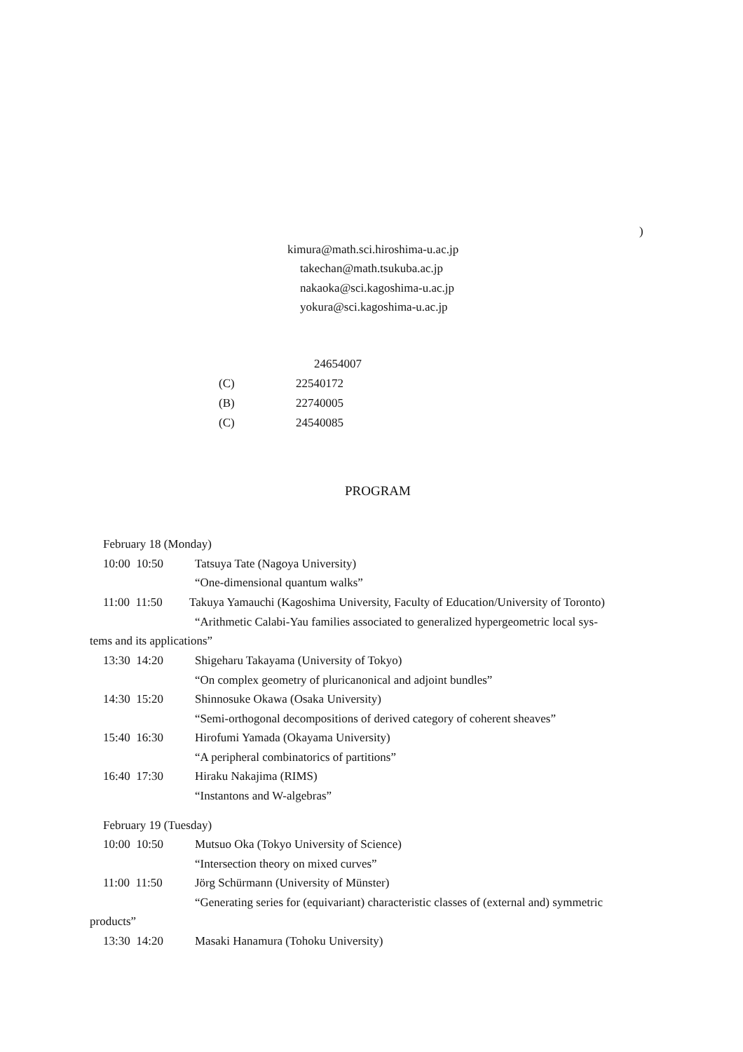kimura@math.sci.hiroshima-u.ac.jp
takechan@math.tsukuba.ac.jp
nakaoka@sci.kagoshima-u.ac.jp
yokura@sci.kagoshima-u.ac.jp
)
24654007
(C)
22540172
(B)
22740005
(C)
24540085
PROGRAM
February 18 (Monday)
10:00 10:50
Tatsuya Tate (Nagoya University)
“One-dimensional quantum walks”
11:00 11:50
Takuya Yamauchi (Kagoshima University, Faculty of Education/University of Toronto)
“Arithmetic Calabi-Yau families associated to generalized hypergeometric local sys-
tems and its applications”
13:30 14:20
Shigeharu Takayama (University of Tokyo)
“On complex geometry of pluricanonical and adjoint bundles”
14:30 15:20
Shinnosuke Okawa (Osaka University)
“Semi-orthogonal decompositions of derived category of coherent sheaves”
15:40 16:30
Hirofumi Yamada (Okayama University)
“A peripheral combinatorics of partitions”
16:40 17:30
Hiraku Nakajima (RIMS)
“Instantons and W-algebras”
February 19 (Tuesday)
10:00 10:50
Mutsuo Oka (Tokyo University of Science)
“Intersection theory on mixed curves”
11:00 11:50
Jörg Schürmann (University of Münster)
“Generating series for (equivariant) characteristic classes of (external and) symmetric
products”
13:30 14:20
Masaki Hanamura (Tohoku University)